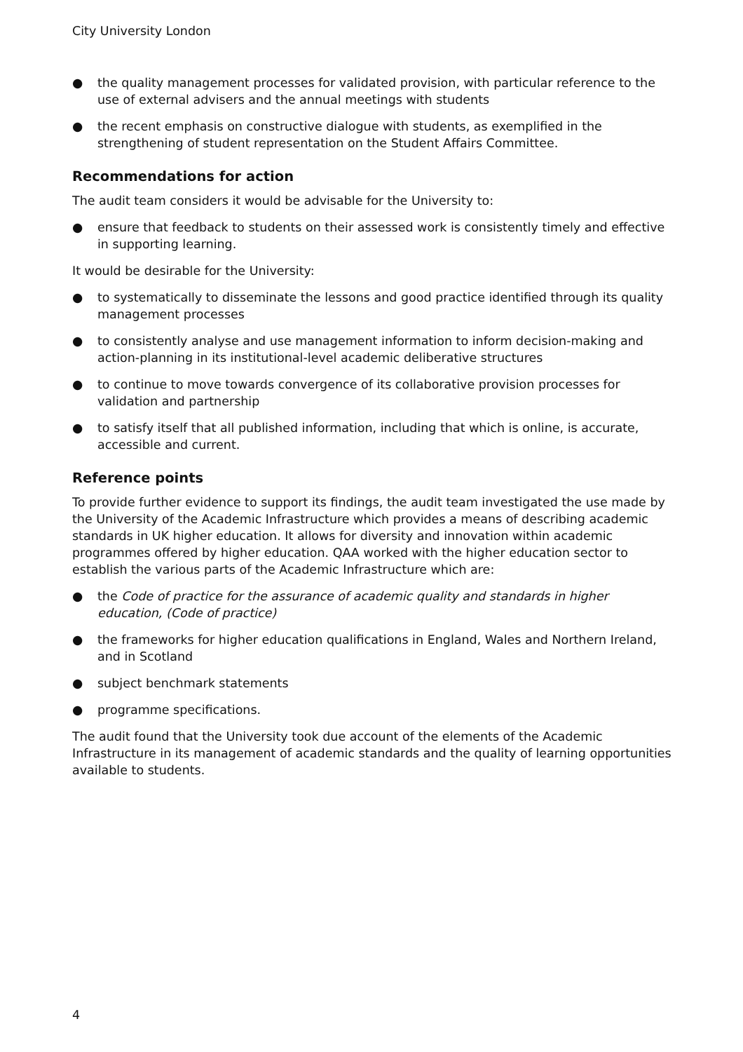City University London
● the quality management processes for validated provision, with particular reference to the use of external advisers and the annual meetings with students
● the recent emphasis on constructive dialogue with students, as exemplified in the strengthening of student representation on the Student Affairs Committee.
Recommendations for action
The audit team considers it would be advisable for the University to:
● ensure that feedback to students on their assessed work is consistently timely and effective in supporting learning.
It would be desirable for the University:
● to systematically to disseminate the lessons and good practice identified through its quality management processes
● to consistently analyse and use management information to inform decision-making and action-planning in its institutional-level academic deliberative structures
● to continue to move towards convergence of its collaborative provision processes for validation and partnership
● to satisfy itself that all published information, including that which is online, is accurate, accessible and current.
Reference points
To provide further evidence to support its findings, the audit team investigated the use made by the University of the Academic Infrastructure which provides a means of describing academic standards in UK higher education. It allows for diversity and innovation within academic programmes offered by higher education. QAA worked with the higher education sector to establish the various parts of the Academic Infrastructure which are:
● the Code of practice for the assurance of academic quality and standards in higher education, (Code of practice)
● the frameworks for higher education qualifications in England, Wales and Northern Ireland, and in Scotland
● subject benchmark statements
● programme specifications.
The audit found that the University took due account of the elements of the Academic Infrastructure in its management of academic standards and the quality of learning opportunities available to students.
4